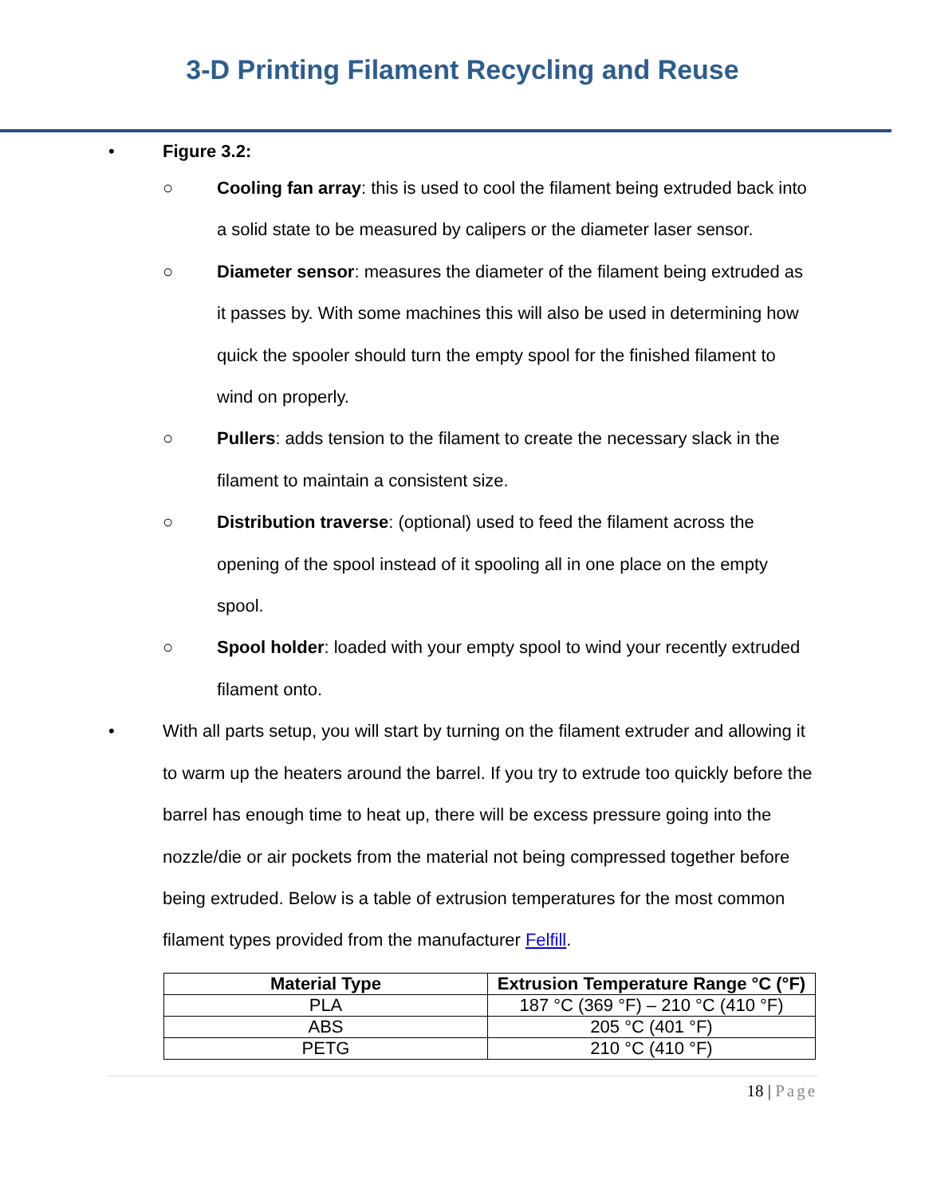3-D Printing Filament Recycling and Reuse
• Figure 3.2:
○ Cooling fan array: this is used to cool the filament being extruded back into a solid state to be measured by calipers or the diameter laser sensor.
○ Diameter sensor: measures the diameter of the filament being extruded as it passes by. With some machines this will also be used in determining how quick the spooler should turn the empty spool for the finished filament to wind on properly.
○ Pullers: adds tension to the filament to create the necessary slack in the filament to maintain a consistent size.
○ Distribution traverse: (optional) used to feed the filament across the opening of the spool instead of it spooling all in one place on the empty spool.
○ Spool holder: loaded with your empty spool to wind your recently extruded filament onto.
• With all parts setup, you will start by turning on the filament extruder and allowing it to warm up the heaters around the barrel. If you try to extrude too quickly before the barrel has enough time to heat up, there will be excess pressure going into the nozzle/die or air pockets from the material not being compressed together before being extruded. Below is a table of extrusion temperatures for the most common filament types provided from the manufacturer Felfill.
| Material Type | Extrusion Temperature Range °C (°F) |
| --- | --- |
| PLA | 187 °C (369 °F) – 210 °C (410 °F) |
| ABS | 205 °C (401 °F) |
| PETG | 210 °C (410 °F) |
18 | Page